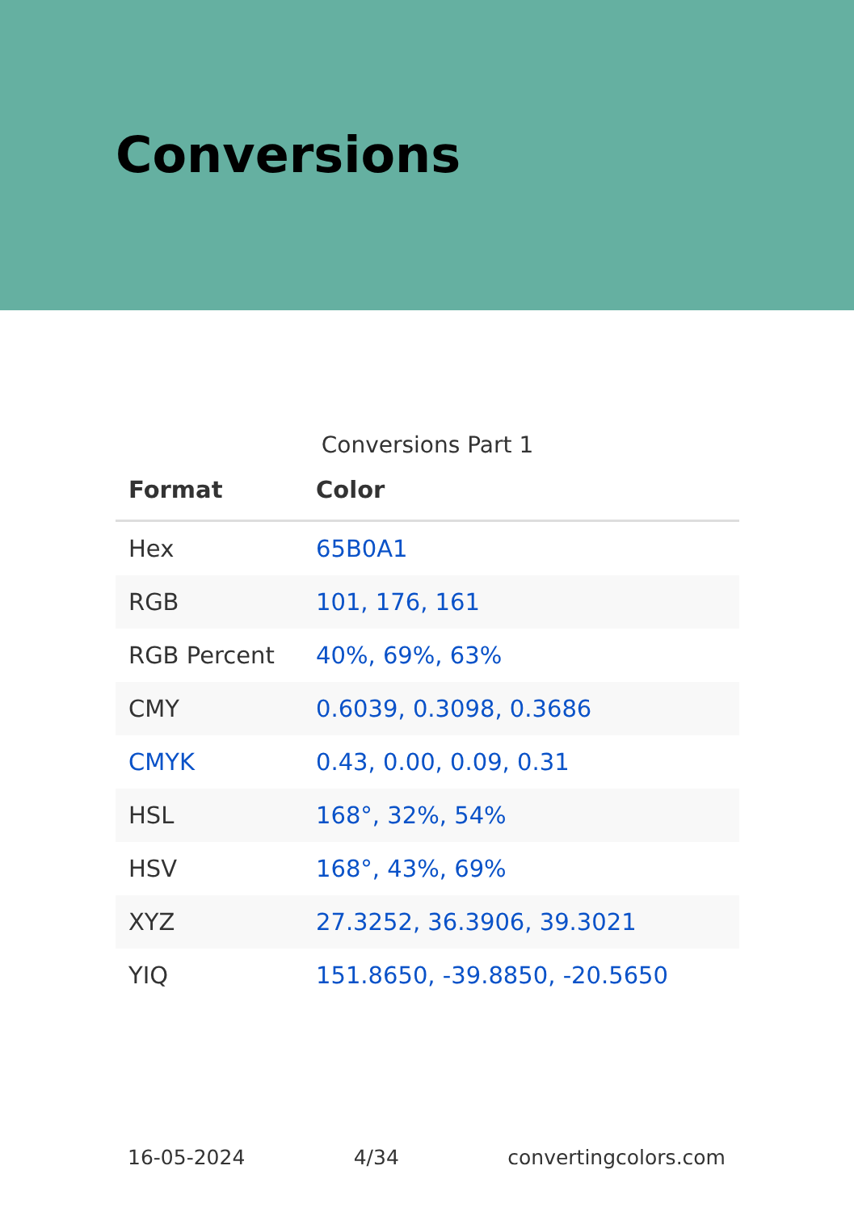Conversions
Conversions Part 1
| Format | Color |
| --- | --- |
| Hex | 65B0A1 |
| RGB | 101, 176, 161 |
| RGB Percent | 40%, 69%, 63% |
| CMY | 0.6039, 0.3098, 0.3686 |
| CMYK | 0.43, 0.00, 0.09, 0.31 |
| HSL | 168°, 32%, 54% |
| HSV | 168°, 43%, 69% |
| XYZ | 27.3252, 36.3906, 39.3021 |
| YIQ | 151.8650, -39.8850, -20.5650 |
16-05-2024 4/34 convertingcolors.com